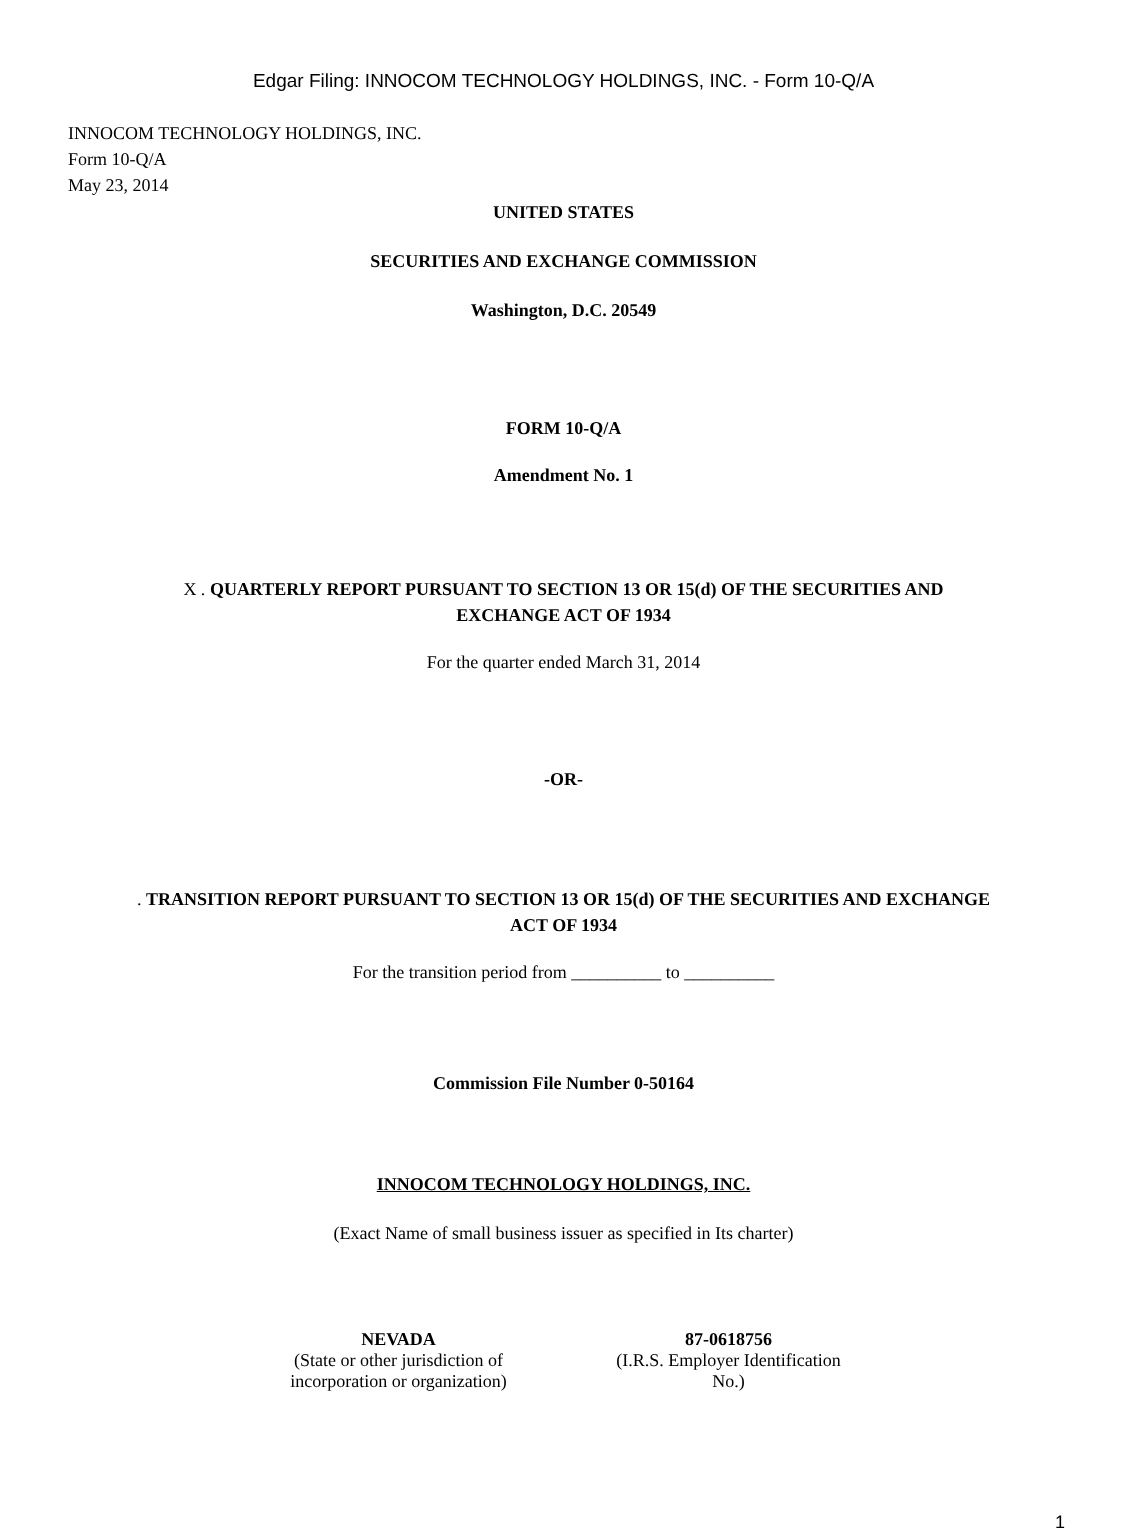Edgar Filing: INNOCOM TECHNOLOGY HOLDINGS, INC. - Form 10-Q/A
INNOCOM TECHNOLOGY HOLDINGS, INC.
Form 10-Q/A
May 23, 2014
UNITED STATES
SECURITIES AND EXCHANGE COMMISSION
Washington, D.C. 20549
FORM 10-Q/A
Amendment No. 1
X . QUARTERLY REPORT PURSUANT TO SECTION 13 OR 15(d) OF THE SECURITIES AND EXCHANGE ACT OF 1934
For the quarter ended March 31, 2014
-OR-
. TRANSITION REPORT PURSUANT TO SECTION 13 OR 15(d) OF THE SECURITIES AND EXCHANGE ACT OF 1934
For the transition period from __________ to __________
Commission File Number 0-50164
INNOCOM TECHNOLOGY HOLDINGS, INC.
(Exact Name of small business issuer as specified in Its charter)
NEVADA
(State or other jurisdiction of incorporation or organization)
87-0618756
(I.R.S. Employer Identification No.)
1